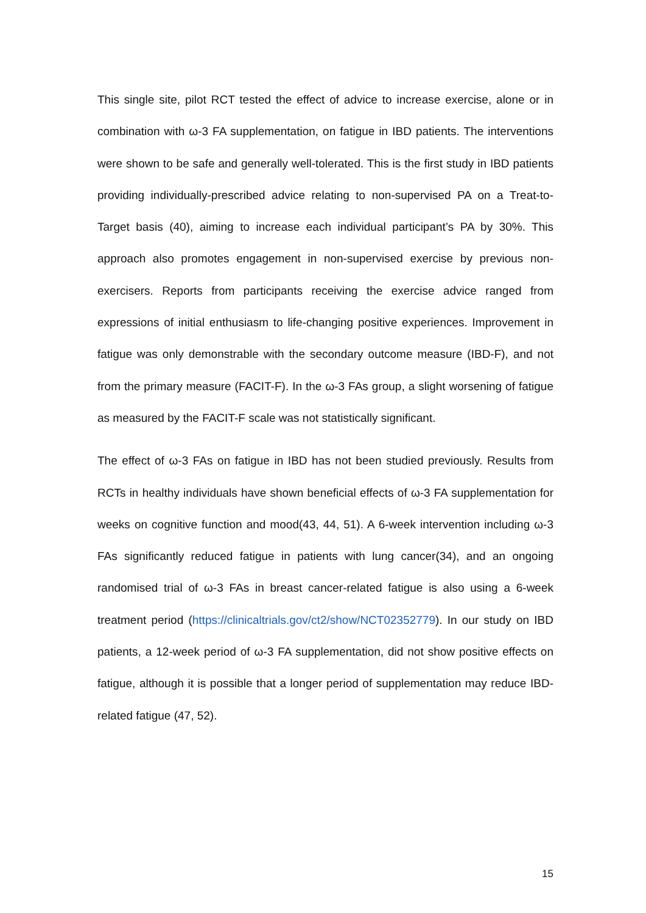This single site, pilot RCT tested the effect of advice to increase exercise, alone or in combination with ω-3 FA supplementation, on fatigue in IBD patients. The interventions were shown to be safe and generally well-tolerated. This is the first study in IBD patients providing individually-prescribed advice relating to non-supervised PA on a Treat-to-Target basis (40), aiming to increase each individual participant’s PA by 30%. This approach also promotes engagement in non-supervised exercise by previous non-exercisers. Reports from participants receiving the exercise advice ranged from expressions of initial enthusiasm to life-changing positive experiences. Improvement in fatigue was only demonstrable with the secondary outcome measure (IBD-F), and not from the primary measure (FACIT-F). In the ω-3 FAs group, a slight worsening of fatigue as measured by the FACIT-F scale was not statistically significant.
The effect of ω-3 FAs on fatigue in IBD has not been studied previously. Results from RCTs in healthy individuals have shown beneficial effects of ω-3 FA supplementation for weeks on cognitive function and mood(43, 44, 51). A 6-week intervention including ω-3 FAs significantly reduced fatigue in patients with lung cancer(34), and an ongoing randomised trial of ω-3 FAs in breast cancer-related fatigue is also using a 6-week treatment period (https://clinicaltrials.gov/ct2/show/NCT02352779). In our study on IBD patients, a 12-week period of ω-3 FA supplementation, did not show positive effects on fatigue, although it is possible that a longer period of supplementation may reduce IBD-related fatigue (47, 52).
15